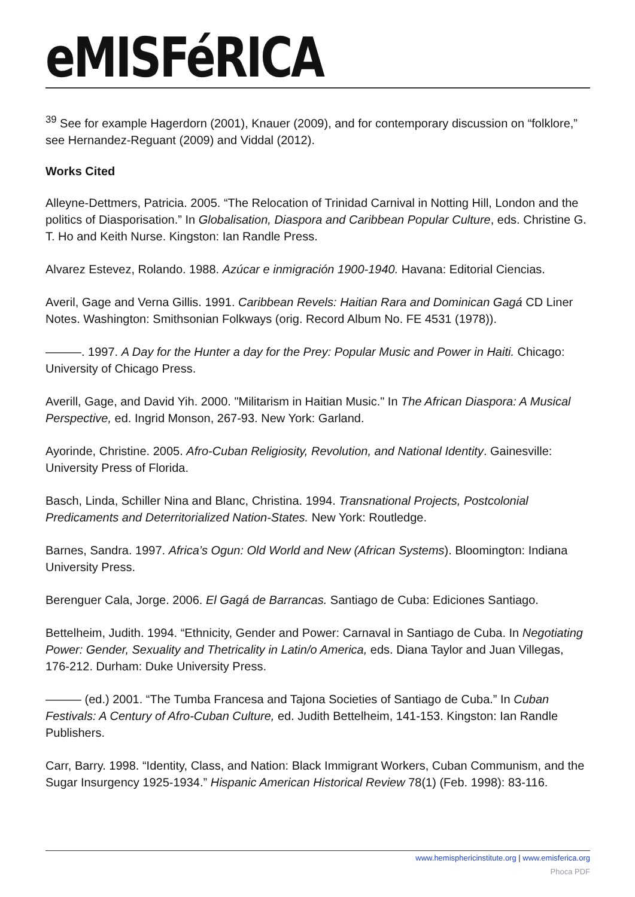eMISFéRICA
<sup>39</sup> See for example Hagerdorn (2001), Knauer (2009), and for contemporary discussion on “folklore,” see Hernandez-Reguant (2009) and Viddal (2012).
Works Cited
Alleyne-Dettmers, Patricia. 2005. “The Relocation of Trinidad Carnival in Notting Hill, London and the politics of Diasporisation.” In Globalisation, Diaspora and Caribbean Popular Culture, eds. Christine G. T. Ho and Keith Nurse. Kingston: Ian Randle Press.
Alvarez Estevez, Rolando. 1988. Azúcar e inmigración 1900-1940. Havana: Editorial Ciencias.
Averil, Gage and Verna Gillis. 1991. Caribbean Revels: Haitian Rara and Dominican Gagá CD Liner Notes. Washington: Smithsonian Folkways (orig. Record Album No. FE 4531 (1978)).
———. 1997. A Day for the Hunter a day for the Prey: Popular Music and Power in Haiti. Chicago: University of Chicago Press.
Averill, Gage, and David Yih. 2000. "Militarism in Haitian Music." In The African Diaspora: A Musical Perspective, ed. Ingrid Monson, 267-93. New York: Garland.
Ayorinde, Christine. 2005. Afro-Cuban Religiosity, Revolution, and National Identity. Gainesville: University Press of Florida.
Basch, Linda, Schiller Nina and Blanc, Christina. 1994. Transnational Projects, Postcolonial Predicaments and Deterritorialized Nation-States. New York: Routledge.
Barnes, Sandra. 1997. Africa’s Ogun: Old World and New (African Systems). Bloomington: Indiana University Press.
Berenguer Cala, Jorge. 2006. El Gagá de Barrancas. Santiago de Cuba: Ediciones Santiago.
Bettelheim, Judith. 1994. “Ethnicity, Gender and Power: Carnaval in Santiago de Cuba. In Negotiating Power: Gender, Sexuality and Thetricality in Latin/o America, eds. Diana Taylor and Juan Villegas, 176-212. Durham: Duke University Press.
——— (ed.) 2001. “The Tumba Francesa and Tajona Societies of Santiago de Cuba.” In Cuban Festivals: A Century of Afro-Cuban Culture, ed. Judith Bettelheim, 141-153. Kingston: Ian Randle Publishers.
Carr, Barry. 1998. “Identity, Class, and Nation: Black Immigrant Workers, Cuban Communism, and the Sugar Insurgency 1925-1934.” Hispanic American Historical Review 78(1) (Feb. 1998): 83-116.
www.hemisphericinstitute.org | www.emisferica.org
Phoca PDF